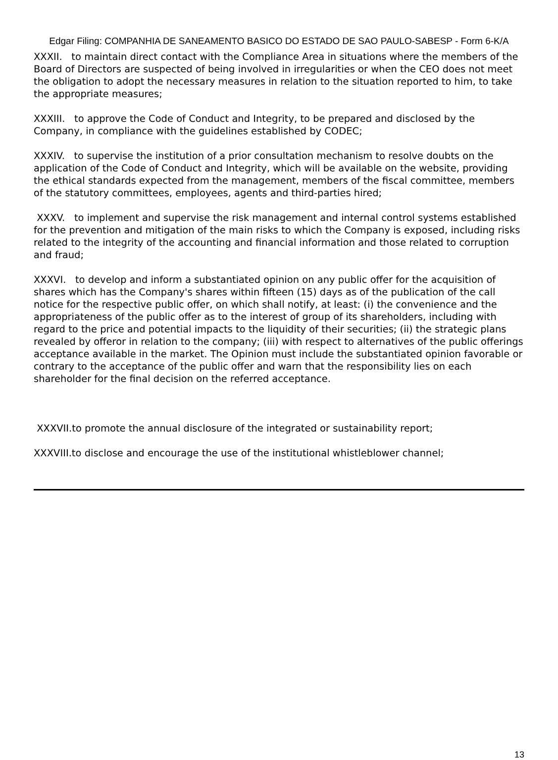Edgar Filing: COMPANHIA DE SANEAMENTO BASICO DO ESTADO DE SAO PAULO-SABESP - Form 6-K/A
XXXII. to maintain direct contact with the Compliance Area in situations where the members of the Board of Directors are suspected of being involved in irregularities or when the CEO does not meet the obligation to adopt the necessary measures in relation to the situation reported to him, to take the appropriate measures;
XXXIII. to approve the Code of Conduct and Integrity, to be prepared and disclosed by the Company, in compliance with the guidelines established by CODEC;
XXXIV. to supervise the institution of a prior consultation mechanism to resolve doubts on the application of the Code of Conduct and Integrity, which will be available on the website, providing the ethical standards expected from the management, members of the fiscal committee, members of the statutory committees, employees, agents and third-parties hired;
XXXV. to implement and supervise the risk management and internal control systems established for the prevention and mitigation of the main risks to which the Company is exposed, including risks related to the integrity of the accounting and financial information and those related to corruption and fraud;
XXXVI. to develop and inform a substantiated opinion on any public offer for the acquisition of shares which has the Company's shares within fifteen (15) days as of the publication of the call notice for the respective public offer, on which shall notify, at least: (i) the convenience and the appropriateness of the public offer as to the interest of group of its shareholders, including with regard to the price and potential impacts to the liquidity of their securities; (ii) the strategic plans revealed by offeror in relation to the company; (iii) with respect to alternatives of the public offerings acceptance available in the market. The Opinion must include the substantiated opinion favorable or contrary to the acceptance of the public offer and warn that the responsibility lies on each shareholder for the final decision on the referred acceptance.
XXXVII.to promote the annual disclosure of the integrated or sustainability report;
XXXVIII.to disclose and encourage the use of the institutional whistleblower channel;
13